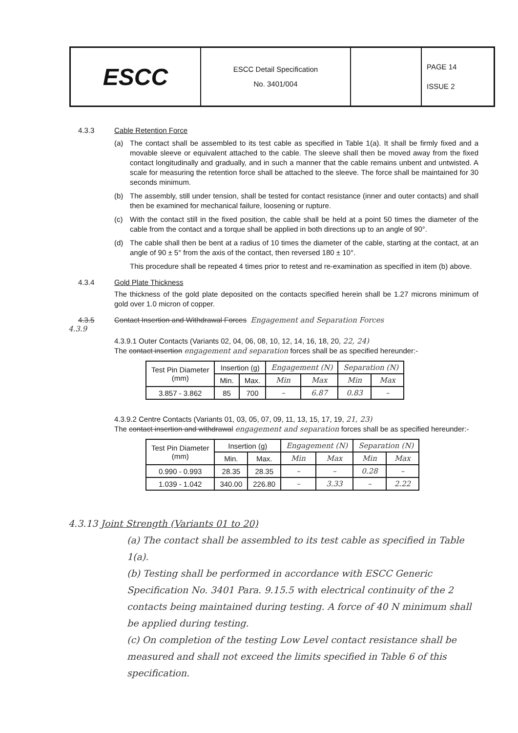ESCC
ESCC Detail Specification
No. 3401/004
PAGE 14
ISSUE 2
4.3.3 Cable Retention Force
(a) The contact shall be assembled to its test cable as specified in Table 1(a). It shall be firmly fixed and a movable sleeve or equivalent attached to the cable. The sleeve shall then be moved away from the fixed contact longitudinally and gradually, and in such a manner that the cable remains unbent and untwisted. A scale for measuring the retention force shall be attached to the sleeve. The force shall be maintained for 30 seconds minimum.
(b) The assembly, still under tension, shall be tested for contact resistance (inner and outer contacts) and shall then be examined for mechanical failure, loosening or rupture.
(c) With the contact still in the fixed position, the cable shall be held at a point 50 times the diameter of the cable from the contact and a torque shall be applied in both directions up to an angle of 90°.
(d) The cable shall then be bent at a radius of 10 times the diameter of the cable, starting at the contact, at an angle of 90 ± 5° from the axis of the contact, then reversed 180 ± 10°.
This procedure shall be repeated 4 times prior to retest and re-examination as specified in item (b) above.
4.3.4 Gold Plate Thickness
The thickness of the gold plate deposited on the contacts specified herein shall be 1.27 microns minimum of gold over 1.0 micron of copper.
4.3.5 Contact Insertion and Withdrawal Forces Engagement and Separation Forces
4.3.9
4.3.9.1 Outer Contacts (Variants 02, 04, 06, 08, 10, 12, 14, 16, 18, 20, 22, 24)
The contact insertion engagement and separation forces shall be as specified hereunder:-
| Test Pin Diameter (mm) | Insertion (g) | | Engagement (N) | | Separation (N) | |
| --- | --- | --- | --- | --- | --- | --- |
| | Min. | Max. | Min | Max | Min | Max |
| 3.857 - 3.862 | 85 | 700 | – | 6.87 | 0.83 | – |
4.3.9.2 Centre Contacts (Variants 01, 03, 05, 07, 09, 11, 13, 15, 17, 19, 21, 23)
The contact insertion and withdrawal engagement and separation forces shall be as specified hereunder:-
| Test Pin Diameter (mm) | Insertion (g) | | Engagement (N) | | Separation (N) | |
| --- | --- | --- | --- | --- | --- | --- |
| | Min. | Max. | Min | Max | Min | Max |
| 0.990 - 0.993 | 28.35 | 28.35 | – | – | 0.28 | – |
| 1.039 - 1.042 | 340.00 | 226.80 | – | 3.33 | – | 2.22 |
4.3.13 Joint Strength (Variants 01 to 20)
(a) The contact shall be assembled to its test cable as specified in Table 1(a).
(b) Testing shall be performed in accordance with ESCC Generic Specification No. 3401 Para. 9.15.5 with electrical continuity of the 2 contacts being maintained during testing. A force of 40 N minimum shall be applied during testing.
(c) On completion of the testing Low Level contact resistance shall be measured and shall not exceed the limits specified in Table 6 of this specification.